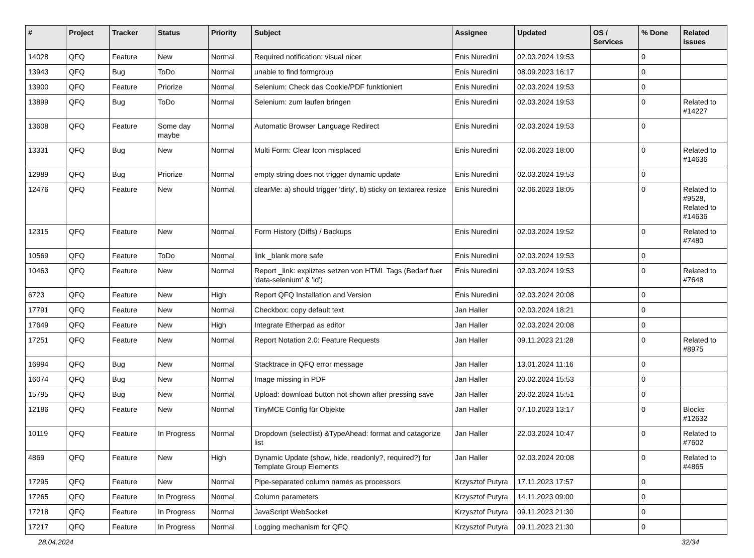| # | Project | Tracker | Status | Priority | Subject | Assignee | Updated | OS / Services | % Done | Related issues |
| --- | --- | --- | --- | --- | --- | --- | --- | --- | --- | --- |
| 14028 | QFQ | Feature | New | Normal | Required notification: visual nicer | Enis Nuredini | 02.03.2024 19:53 | | 0 | |
| 13943 | QFQ | Bug | ToDo | Normal | unable to find formgroup | Enis Nuredini | 08.09.2023 16:17 | | 0 | |
| 13900 | QFQ | Feature | Priorize | Normal | Selenium: Check das Cookie/PDF funktioniert | Enis Nuredini | 02.03.2024 19:53 | | 0 | |
| 13899 | QFQ | Bug | ToDo | Normal | Selenium: zum laufen bringen | Enis Nuredini | 02.03.2024 19:53 | | 0 | Related to #14227 |
| 13608 | QFQ | Feature | Some day maybe | Normal | Automatic Browser Language Redirect | Enis Nuredini | 02.03.2024 19:53 | | 0 | |
| 13331 | QFQ | Bug | New | Normal | Multi Form: Clear Icon misplaced | Enis Nuredini | 02.06.2023 18:00 | | 0 | Related to #14636 |
| 12989 | QFQ | Bug | Priorize | Normal | empty string does not trigger dynamic update | Enis Nuredini | 02.03.2024 19:53 | | 0 | |
| 12476 | QFQ | Feature | New | Normal | clearMe: a) should trigger 'dirty', b) sticky on textarea resize | Enis Nuredini | 02.06.2023 18:05 | | 0 | Related to #9528, Related to #14636 |
| 12315 | QFQ | Feature | New | Normal | Form History (Diffs) / Backups | Enis Nuredini | 02.03.2024 19:52 | | 0 | Related to #7480 |
| 10569 | QFQ | Feature | ToDo | Normal | link _blank more safe | Enis Nuredini | 02.03.2024 19:53 | | 0 | |
| 10463 | QFQ | Feature | New | Normal | Report _link: expliztes setzen von HTML Tags (Bedarf fuer 'data-selenium' & 'id') | Enis Nuredini | 02.03.2024 19:53 | | 0 | Related to #7648 |
| 6723 | QFQ | Feature | New | High | Report QFQ Installation and Version | Enis Nuredini | 02.03.2024 20:08 | | 0 | |
| 17791 | QFQ | Feature | New | Normal | Checkbox: copy default text | Jan Haller | 02.03.2024 18:21 | | 0 | |
| 17649 | QFQ | Feature | New | High | Integrate Etherpad as editor | Jan Haller | 02.03.2024 20:08 | | 0 | |
| 17251 | QFQ | Feature | New | Normal | Report Notation 2.0: Feature Requests | Jan Haller | 09.11.2023 21:28 | | 0 | Related to #8975 |
| 16994 | QFQ | Bug | New | Normal | Stacktrace in QFQ error message | Jan Haller | 13.01.2024 11:16 | | 0 | |
| 16074 | QFQ | Bug | New | Normal | Image missing in PDF | Jan Haller | 20.02.2024 15:53 | | 0 | |
| 15795 | QFQ | Bug | New | Normal | Upload: download button not shown after pressing save | Jan Haller | 20.02.2024 15:51 | | 0 | |
| 12186 | QFQ | Feature | New | Normal | TinyMCE Config für Objekte | Jan Haller | 07.10.2023 13:17 | | 0 | Blocks #12632 |
| 10119 | QFQ | Feature | In Progress | Normal | Dropdown (selectlist) &TypeAhead: format and catagorize list | Jan Haller | 22.03.2024 10:47 | | 0 | Related to #7602 |
| 4869 | QFQ | Feature | New | High | Dynamic Update (show, hide, readonly?, required?) for Template Group Elements | Jan Haller | 02.03.2024 20:08 | | 0 | Related to #4865 |
| 17295 | QFQ | Feature | New | Normal | Pipe-separated column names as processors | Krzysztof Putyra | 17.11.2023 17:57 | | 0 | |
| 17265 | QFQ | Feature | In Progress | Normal | Column parameters | Krzysztof Putyra | 14.11.2023 09:00 | | 0 | |
| 17218 | QFQ | Feature | In Progress | Normal | JavaScript WebSocket | Krzysztof Putyra | 09.11.2023 21:30 | | 0 | |
| 17217 | QFQ | Feature | In Progress | Normal | Logging mechanism for QFQ | Krzysztof Putyra | 09.11.2023 21:30 | | 0 | |
28.04.2024 32/34